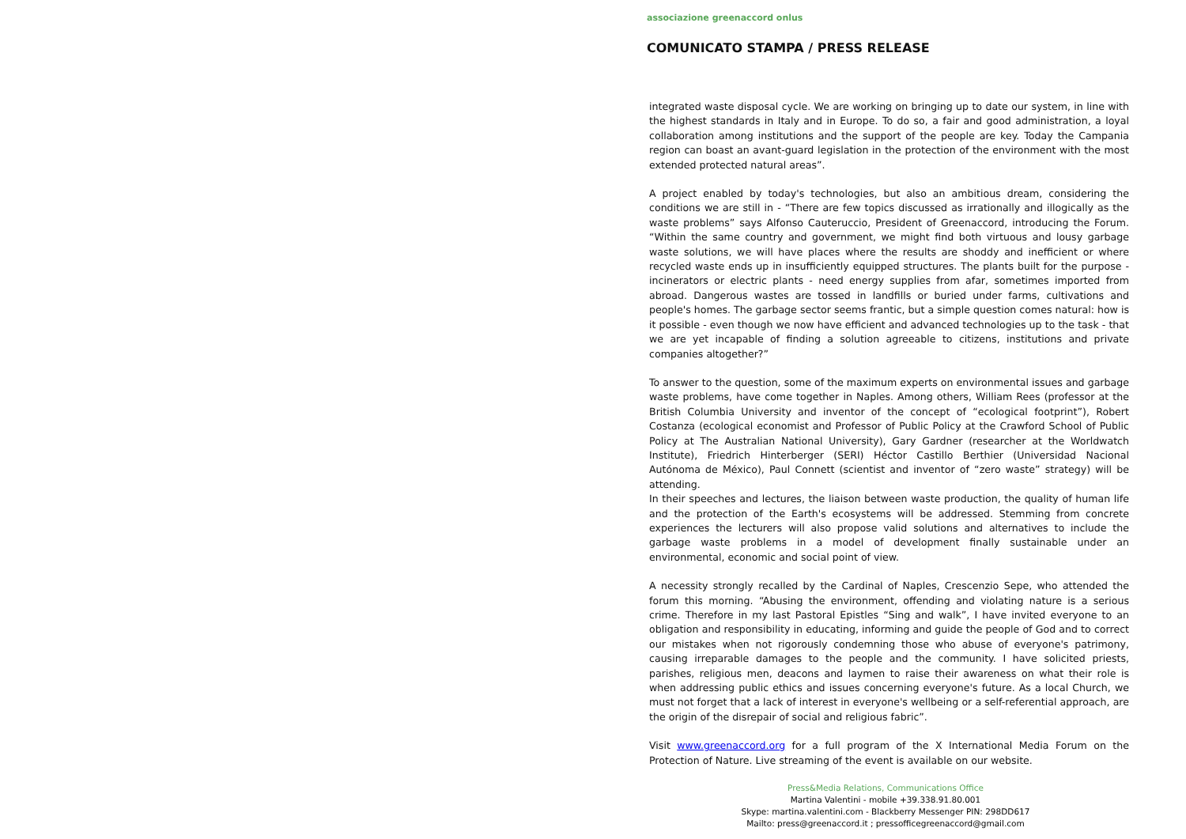associazione greenaccord onlus
COMUNICATO STAMPA / PRESS RELEASE
integrated waste disposal cycle. We are working on bringing up to date our system, in line with the highest standards in Italy and in Europe. To do so, a fair and good administration, a loyal collaboration among institutions and the support of the people are key. Today the Campania region can boast an avant-guard legislation in the protection of the environment with the most extended protected natural areas”.
A project enabled by today's technologies, but also an ambitious dream, considering the conditions we are still in - “There are few topics discussed as irrationally and illogically as the waste problems” says Alfonso Cauteruccio, President of Greenaccord, introducing the Forum. “Within the same country and government, we might find both virtuous and lousy garbage waste solutions, we will have places where the results are shoddy and inefficient or where recycled waste ends up in insufficiently equipped structures. The plants built for the purpose - incinerators or electric plants - need energy supplies from afar, sometimes imported from abroad. Dangerous wastes are tossed in landfills or buried under farms, cultivations and people's homes. The garbage sector seems frantic, but a simple question comes natural: how is it possible - even though we now have efficient and advanced technologies up to the task - that we are yet incapable of finding a solution agreeable to citizens, institutions and private companies altogether?”
To answer to the question, some of the maximum experts on environmental issues and garbage waste problems, have come together in Naples. Among others, William Rees (professor at the British Columbia University and inventor of the concept of “ecological footprint”), Robert Costanza (ecological economist and Professor of Public Policy at the Crawford School of Public Policy at The Australian National University), Gary Gardner (researcher at the Worldwatch Institute), Friedrich Hinterberger (SERI) Héctor Castillo Berthier (Universidad Nacional Autónoma de México), Paul Connett (scientist and inventor of “zero waste” strategy) will be attending.
In their speeches and lectures, the liaison between waste production, the quality of human life and the protection of the Earth's ecosystems will be addressed. Stemming from concrete experiences the lecturers will also propose valid solutions and alternatives to include the garbage waste problems in a model of development finally sustainable under an environmental, economic and social point of view.
A necessity strongly recalled by the Cardinal of Naples, Crescenzio Sepe, who attended the forum this morning. “Abusing the environment, offending and violating nature is a serious crime. Therefore in my last Pastoral Epistles “Sing and walk”, I have invited everyone to an obligation and responsibility in educating, informing and guide the people of God and to correct our mistakes when not rigorously condemning those who abuse of everyone's patrimony, causing irreparable damages to the people and the community. I have solicited priests, parishes, religious men, deacons and laymen to raise their awareness on what their role is when addressing public ethics and issues concerning everyone's future. As a local Church, we must not forget that a lack of interest in everyone's wellbeing or a self-referential approach, are the origin of the disrepair of social and religious fabric”.
Visit www.greenaccord.org for a full program of the X International Media Forum on the Protection of Nature. Live streaming of the event is available on our website.
Press&Media Relations, Communications Office
Martina Valentini - mobile +39.338.91.80.001
Skype: martina.valentini.com - Blackberry Messenger PIN: 298DD617
Mailto: press@greenaccord.it ; pressofficegreenaccord@gmail.com